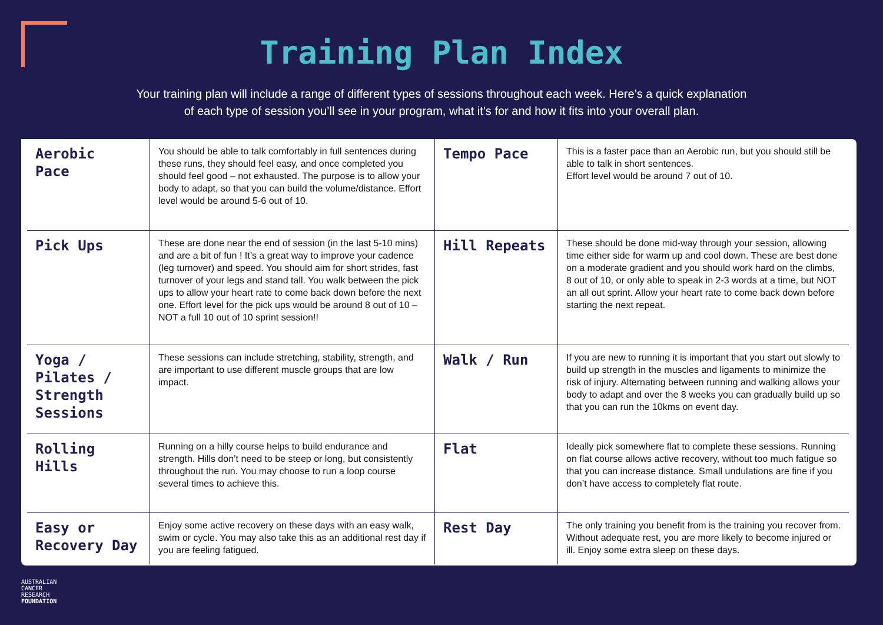Training Plan Index
Your training plan will include a range of different types of sessions throughout each week. Here’s a quick explanation
of each type of session you’ll see in your program, what it’s for and how it fits into your overall plan.
| Aerobic Pace | You should be able to talk comfortably in full sentences during these runs, they should feel easy, and once completed you should feel good – not exhausted. The purpose is to allow your body to adapt, so that you can build the volume/distance. Effort level would be around 5-6 out of 10. | Tempo Pace | This is a faster pace than an Aerobic run, but you should still be able to talk in short sentences. Effort level would be around 7 out of 10. |
| Pick Ups | These are done near the end of session (in the last 5-10 mins) and are a bit of fun ! It’s a great way to improve your cadence (leg turnover) and speed. You should aim for short strides, fast turnover of your legs and stand tall. You walk between the pick ups to allow your heart rate to come back down before the next one. Effort level for the pick ups would be around 8 out of 10 – NOT a full 10 out of 10 sprint session!! | Hill Repeats | These should be done mid-way through your session, allowing time either side for warm up and cool down. These are best done on a moderate gradient and you should work hard on the climbs, 8 out of 10, or only able to speak in 2-3 words at a time, but NOT an all out sprint. Allow your heart rate to come back down before starting the next repeat. |
| Yoga / Pilates / Strength Sessions | These sessions can include stretching, stability, strength, and are important to use different muscle groups that are low impact. | Walk / Run | If you are new to running it is important that you start out slowly to build up strength in the muscles and ligaments to minimize the risk of injury. Alternating between running and walking allows your body to adapt and over the 8 weeks you can gradually build up so that you can run the 10kms on event day. |
| Rolling Hills | Running on a hilly course helps to build endurance and strength. Hills don’t need to be steep or long, but consistently throughout the run. You may choose to run a loop course several times to achieve this. | Flat | Ideally pick somewhere flat to complete these sessions. Running on flat course allows active recovery, without too much fatigue so that you can increase distance. Small undulations are fine if you don’t have access to completely flat route. |
| Easy or Recovery Day | Enjoy some active recovery on these days with an easy walk, swim or cycle. You may also take this as an additional rest day if you are feeling fatigued. | Rest Day | The only training you benefit from is the training you recover from. Without adequate rest, you are more likely to become injured or ill. Enjoy some extra sleep on these days. |
AUSTRALIAN
CANCER
RESEARCH
FOUNDATION